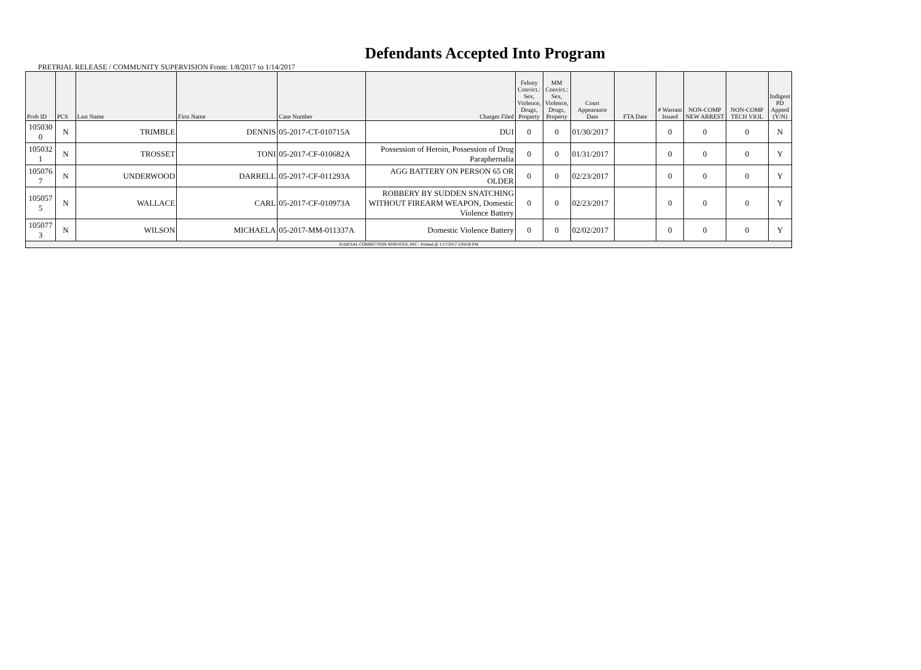Defendants Accepted Into Program
PRETRIAL RELEASE / COMMUNITY SUPERVISION From: 1/8/2017 to 1/14/2017
| Prob ID | PCS | Last Name | First Name | Case Number | Charges Filed | Felony Convict.: Sex, Violence, Drugs, Property | MM Convict.: Sex, Violence, Drugs, Property | Court Appearance Date | FTA Date | # Warrant Issued | NON-COMP NEW ARREST | NON-COMP TECH VIOL | Indigent PD Appted (Y/N) |
| --- | --- | --- | --- | --- | --- | --- | --- | --- | --- | --- | --- | --- | --- |
| 105030 0 | N | TRIMBLE | DENNIS | 05-2017-CT-010715A | DUI | 0 | 0 | 01/30/2017 | | 0 | 0 | 0 | N |
| 105032 1 | N | TROSSET | TONI | 05-2017-CF-010682A | Possession of Heroin, Possession of Drug Paraphernalia | 0 | 0 | 01/31/2017 | | 0 | 0 | 0 | Y |
| 105076 7 | N | UNDERWOOD | DARRELL | 05-2017-CF-011293A | AGG BATTERY ON PERSON 65 OR OLDER | 0 | 0 | 02/23/2017 | | 0 | 0 | 0 | Y |
| 105057 5 | N | WALLACE | CARL | 05-2017-CF-010973A | ROBBERY BY SUDDEN SNATCHING WITHOUT FIREARM WEAPON, Domestic Violence Battery | 0 | 0 | 02/23/2017 | | 0 | 0 | 0 | Y |
| 105077 3 | N | WILSON | MICHAELA | 05-2017-MM-011337A | Domestic Violence Battery | 0 | 0 | 02/02/2017 | | 0 | 0 | 0 | Y |
| JUDICIAL CORRECTION SERVICES, INC - Printed @ 1/17/2017 2:04:58 PM | | | | | | | | | | | | | |